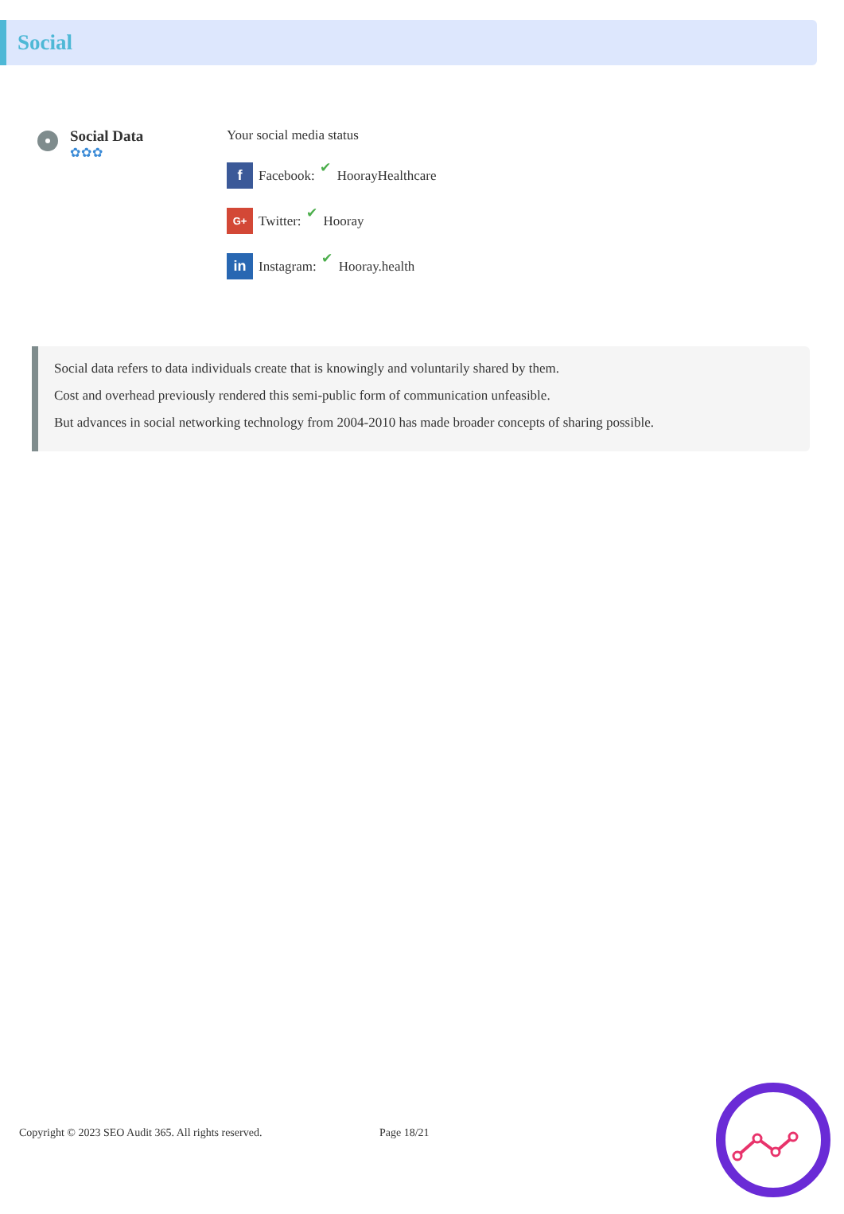Social
Social Data
✿✿✿
Your social media status
f Facebook: ✔ HoorayHealthcare
G+ Twitter: ✔ Hooray
in Instagram: ✔ Hooray.health
Social data refers to data individuals create that is knowingly and voluntarily shared by them.
Cost and overhead previously rendered this semi-public form of communication unfeasible.
But advances in social networking technology from 2004-2010 has made broader concepts of sharing possible.
Copyright © 2023 SEO Audit 365. All rights reserved. Page 18/21